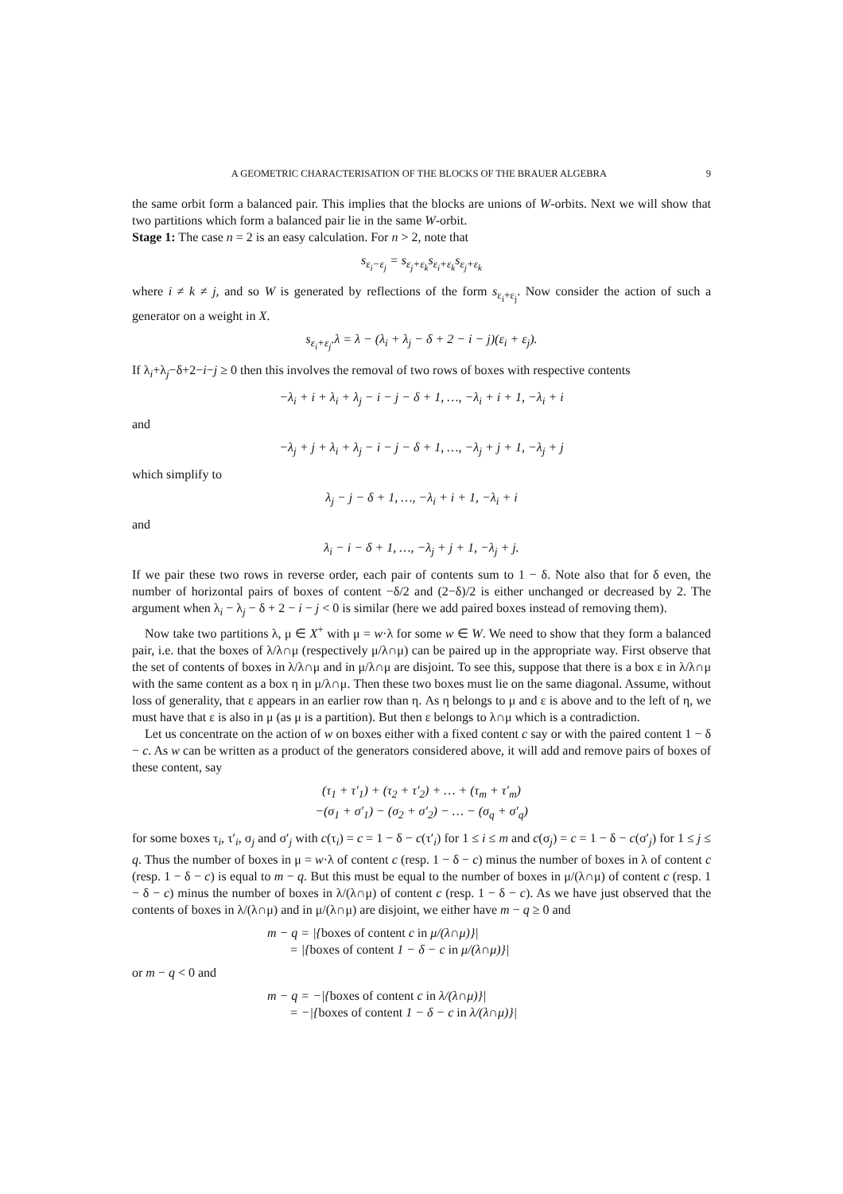A GEOMETRIC CHARACTERISATION OF THE BLOCKS OF THE BRAUER ALGEBRA 9
the same orbit form a balanced pair. This implies that the blocks are unions of W-orbits. Next we will show that two partitions which form a balanced pair lie in the same W-orbit.
Stage 1: The case n = 2 is an easy calculation. For n > 2, note that
s<sub>ε<sub>i</sub>−ε<sub>j</sub></sub> = s<sub>ε<sub>j</sub>+ε<sub>k</sub></sub>s<sub>ε<sub>i</sub>+ε<sub>k</sub></sub>s<sub>ε<sub>j</sub>+ε<sub>k</sub></sub>
where i ≠ k ≠ j, and so W is generated by reflections of the form s<sub>ε<sub>i</sub>+ε<sub>j</sub></sub>. Now consider the action of such a generator on a weight in X.
s<sub>ε<sub>i</sub>+ε<sub>j</sub></sub>.λ = λ − (λ<sub>i</sub> + λ<sub>j</sub> − δ + 2 − i − j)(ε<sub>i</sub> + ε<sub>j</sub>).
If λ<sub>i</sub>+λ<sub>j</sub>−δ+2−i−j ≥ 0 then this involves the removal of two rows of boxes with respective contents
−λ<sub>i</sub> + i + λ<sub>i</sub> + λ<sub>j</sub> − i − j − δ + 1, …, −λ<sub>i</sub> + i + 1, −λ<sub>i</sub> + i
and
−λ<sub>j</sub> + j + λ<sub>i</sub> + λ<sub>j</sub> − i − j − δ + 1, …, −λ<sub>j</sub> + j + 1, −λ<sub>j</sub> + j
which simplify to
λ<sub>j</sub> − j − δ + 1, …, −λ<sub>i</sub> + i + 1, −λ<sub>i</sub> + i
and
λ<sub>i</sub> − i − δ + 1, …, −λ<sub>j</sub> + j + 1, −λ<sub>j</sub> + j.
If we pair these two rows in reverse order, each pair of contents sum to 1 − δ. Note also that for δ even, the number of horizontal pairs of boxes of content −δ/2 and (2−δ)/2 is either unchanged or decreased by 2. The argument when λ<sub>i</sub> − λ<sub>j</sub> − δ + 2 − i − j < 0 is similar (here we add paired boxes instead of removing them).
Now take two partitions λ, μ ∈ X<sup>+</sup> with μ = w·λ for some w ∈ W. We need to show that they form a balanced pair, i.e. that the boxes of λ/λ∩μ (respectively μ/λ∩μ) can be paired up in the appropriate way. First observe that the set of contents of boxes in λ/λ∩μ and in μ/λ∩μ are disjoint. To see this, suppose that there is a box ε in λ/λ∩μ with the same content as a box η in μ/λ∩μ. Then these two boxes must lie on the same diagonal. Assume, without loss of generality, that ε appears in an earlier row than η. As η belongs to μ and ε is above and to the left of η, we must have that ε is also in μ (as μ is a partition). But then ε belongs to λ∩μ which is a contradiction.
Let us concentrate on the action of w on boxes either with a fixed content c say or with the paired content 1 − δ − c. As w can be written as a product of the generators considered above, it will add and remove pairs of boxes of these content, say
(τ<sub>1</sub> + τ′<sub>1</sub>) + (τ<sub>2</sub> + τ′<sub>2</sub>) + … + (τ<sub>m</sub> + τ′<sub>m</sub>)
−(σ<sub>1</sub> + σ′<sub>1</sub>) − (σ<sub>2</sub> + σ′<sub>2</sub>) − … − (σ<sub>q</sub> + σ′<sub>q</sub>)
for some boxes τ<sub>i</sub>, τ′<sub>i</sub>, σ<sub>j</sub> and σ′<sub>j</sub> with c(τ<sub>i</sub>) = c = 1 − δ − c(τ′<sub>i</sub>) for 1 ≤ i ≤ m and c(σ<sub>j</sub>) = c = 1 − δ − c(σ′<sub>j</sub>) for 1 ≤ j ≤ q. Thus the number of boxes in μ = w·λ of content c (resp. 1 − δ − c) minus the number of boxes in λ of content c (resp. 1 − δ − c) is equal to m − q. But this must be equal to the number of boxes in μ/(λ∩μ) of content c (resp. 1 − δ − c) minus the number of boxes in λ/(λ∩μ) of content c (resp. 1 − δ − c). As we have just observed that the contents of boxes in λ/(λ∩μ) and in μ/(λ∩μ) are disjoint, we either have m − q ≥ 0 and
m − q = |{boxes of content c in μ/(λ∩μ)}|
= |{boxes of content 1 − δ − c in μ/(λ∩μ)}|
or m − q < 0 and
m − q = −|{boxes of content c in λ/(λ∩μ)}|
= −|{boxes of content 1 − δ − c in λ/(λ∩μ)}|